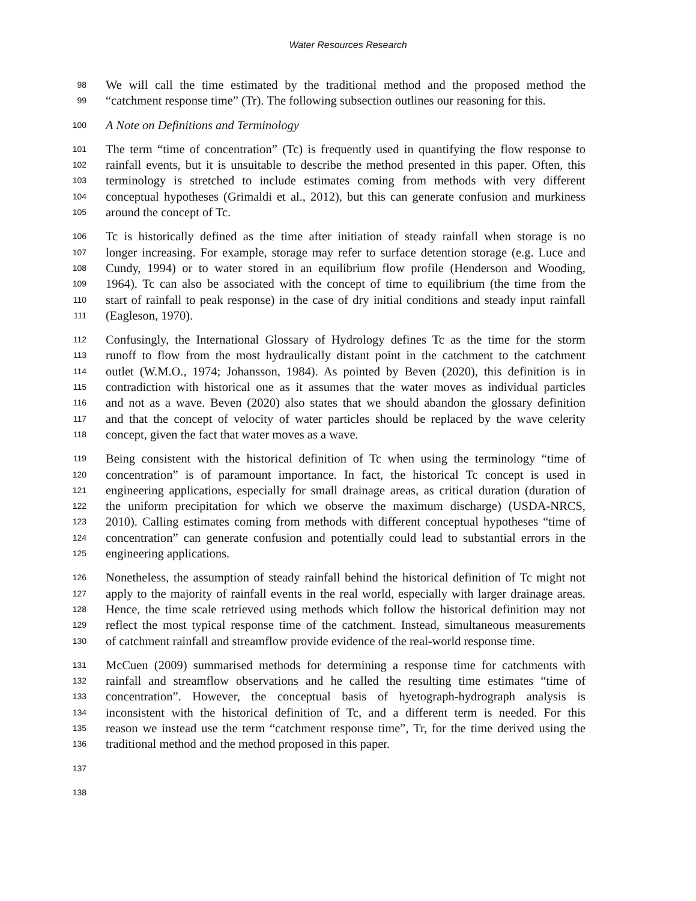Water Resources Research
98 We will call the time estimated by the traditional method and the proposed method the
99 “catchment response time” (Tr). The following subsection outlines our reasoning for this.
100 A Note on Definitions and Terminology
101 The term “time of concentration” (Tc) is frequently used in quantifying the flow response to
102 rainfall events, but it is unsuitable to describe the method presented in this paper. Often, this
103 terminology is stretched to include estimates coming from methods with very different
104 conceptual hypotheses (Grimaldi et al., 2012), but this can generate confusion and murkiness
105 around the concept of Tc.
106 Tc is historically defined as the time after initiation of steady rainfall when storage is no
107 longer increasing. For example, storage may refer to surface detention storage (e.g. Luce and
108 Cundy, 1994) or to water stored in an equilibrium flow profile (Henderson and Wooding,
109 1964). Tc can also be associated with the concept of time to equilibrium (the time from the
110 start of rainfall to peak response) in the case of dry initial conditions and steady input rainfall
111 (Eagleson, 1970).
112 Confusingly, the International Glossary of Hydrology defines Tc as the time for the storm
113 runoff to flow from the most hydraulically distant point in the catchment to the catchment
114 outlet (W.M.O., 1974; Johansson, 1984). As pointed by Beven (2020), this definition is in
115 contradiction with historical one as it assumes that the water moves as individual particles
116 and not as a wave. Beven (2020) also states that we should abandon the glossary definition
117 and that the concept of velocity of water particles should be replaced by the wave celerity
118 concept, given the fact that water moves as a wave.
119 Being consistent with the historical definition of Tc when using the terminology “time of
120 concentration” is of paramount importance. In fact, the historical Tc concept is used in
121 engineering applications, especially for small drainage areas, as critical duration (duration of
122 the uniform precipitation for which we observe the maximum discharge) (USDA-NRCS,
123 2010). Calling estimates coming from methods with different conceptual hypotheses “time of
124 concentration” can generate confusion and potentially could lead to substantial errors in the
125 engineering applications.
126 Nonetheless, the assumption of steady rainfall behind the historical definition of Tc might not
127 apply to the majority of rainfall events in the real world, especially with larger drainage areas.
128 Hence, the time scale retrieved using methods which follow the historical definition may not
129 reflect the most typical response time of the catchment. Instead, simultaneous measurements
130 of catchment rainfall and streamflow provide evidence of the real-world response time.
131 McCuen (2009) summarised methods for determining a response time for catchments with
132 rainfall and streamflow observations and he called the resulting time estimates “time of
133 concentration”. However, the conceptual basis of hyetograph-hydrograph analysis is
134 inconsistent with the historical definition of Tc, and a different term is needed. For this
135 reason we instead use the term “catchment response time”, Tr, for the time derived using the
136 traditional method and the method proposed in this paper.
137
138